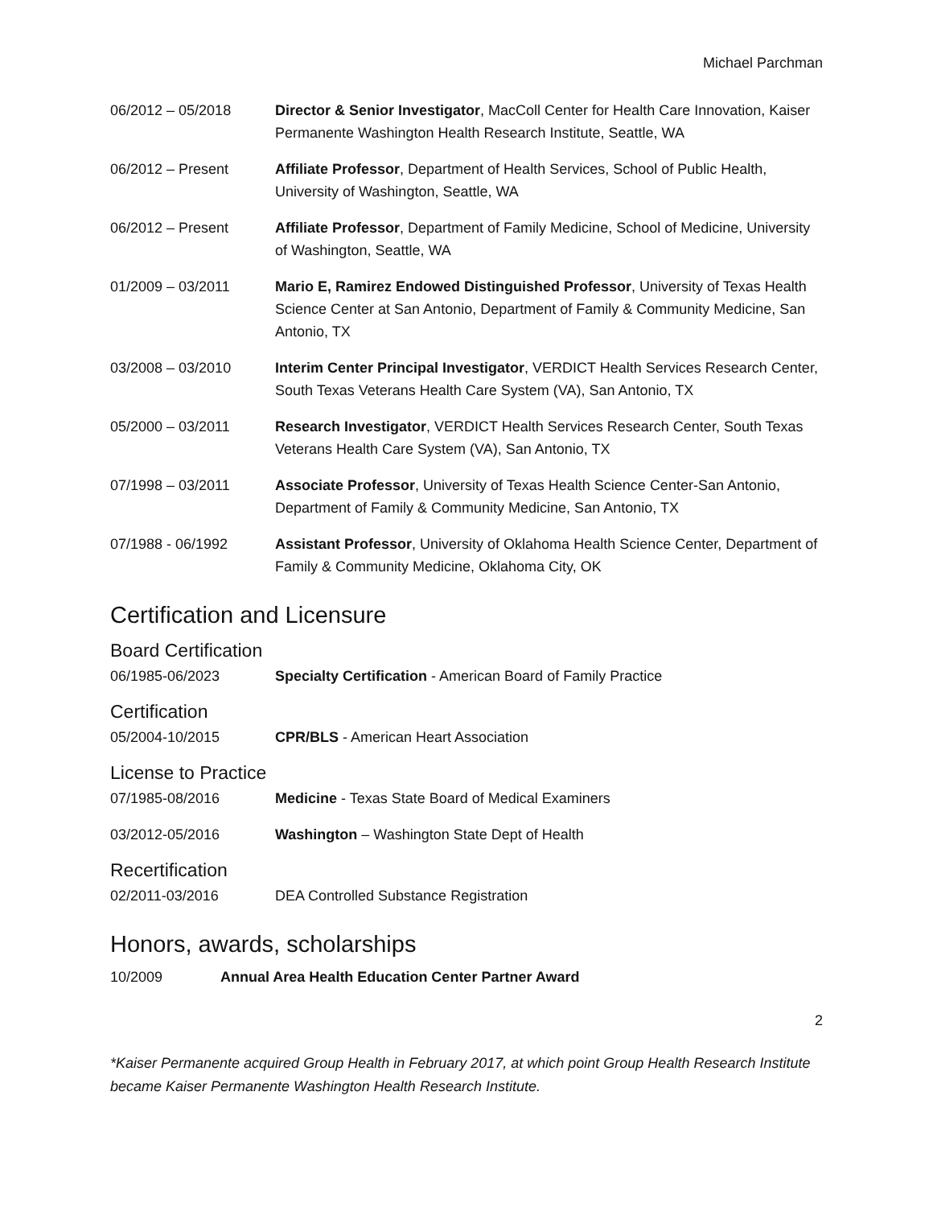Michael Parchman
06/2012 – 05/2018 Director & Senior Investigator, MacColl Center for Health Care Innovation, Kaiser Permanente Washington Health Research Institute, Seattle, WA
06/2012 – Present Affiliate Professor, Department of Health Services, School of Public Health, University of Washington, Seattle, WA
06/2012 – Present Affiliate Professor, Department of Family Medicine, School of Medicine, University of Washington, Seattle, WA
01/2009 – 03/2011 Mario E, Ramirez Endowed Distinguished Professor, University of Texas Health Science Center at San Antonio, Department of Family & Community Medicine, San Antonio, TX
03/2008 – 03/2010 Interim Center Principal Investigator, VERDICT Health Services Research Center, South Texas Veterans Health Care System (VA), San Antonio, TX
05/2000 – 03/2011 Research Investigator, VERDICT Health Services Research Center, South Texas Veterans Health Care System (VA), San Antonio, TX
07/1998 – 03/2011 Associate Professor, University of Texas Health Science Center-San Antonio, Department of Family & Community Medicine, San Antonio, TX
07/1988 - 06/1992 Assistant Professor, University of Oklahoma Health Science Center, Department of Family & Community Medicine, Oklahoma City, OK
Certification and Licensure
Board Certification
06/1985-06/2023 Specialty Certification - American Board of Family Practice
Certification
05/2004-10/2015 CPR/BLS - American Heart Association
License to Practice
07/1985-08/2016 Medicine - Texas State Board of Medical Examiners
03/2012-05/2016 Washington – Washington State Dept of Health
Recertification
02/2011-03/2016 DEA Controlled Substance Registration
Honors, awards, scholarships
10/2009 Annual Area Health Education Center Partner Award
2
*Kaiser Permanente acquired Group Health in February 2017, at which point Group Health Research Institute became Kaiser Permanente Washington Health Research Institute.